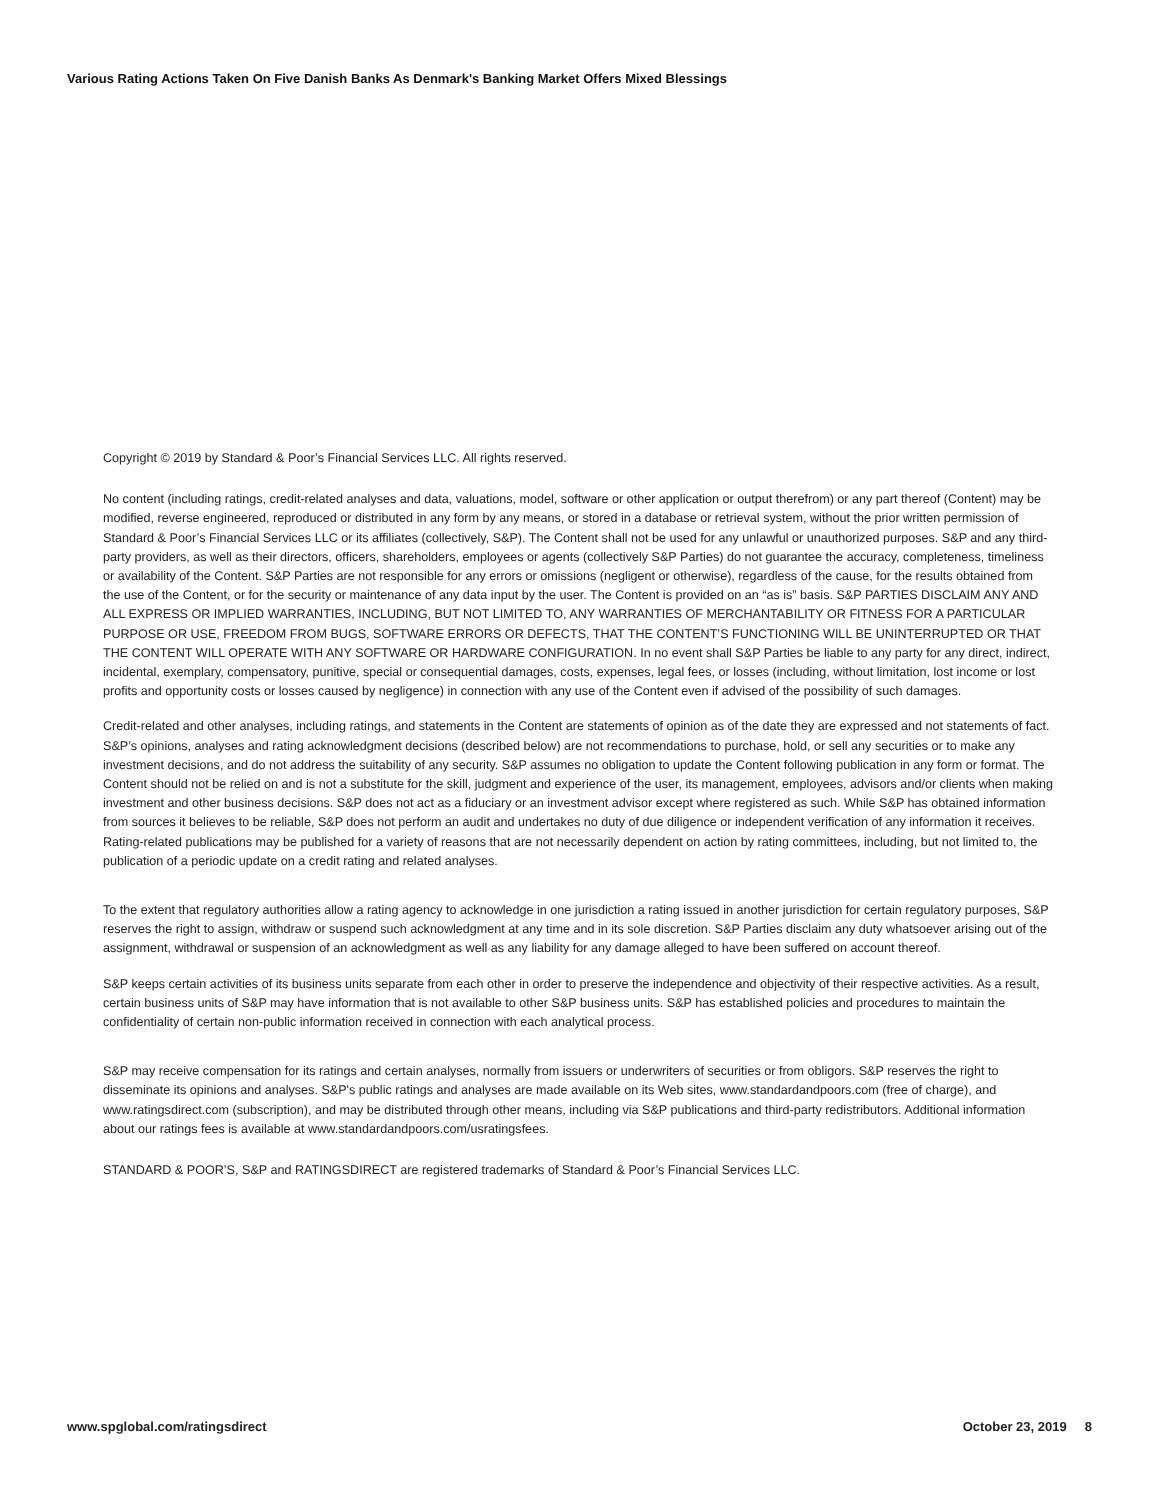Various Rating Actions Taken On Five Danish Banks As Denmark's Banking Market Offers Mixed Blessings
Copyright © 2019 by Standard & Poor’s Financial Services LLC. All rights reserved.
No content (including ratings, credit-related analyses and data, valuations, model, software or other application or output therefrom) or any part thereof (Content) may be modified, reverse engineered, reproduced or distributed in any form by any means, or stored in a database or retrieval system, without the prior written permission of Standard & Poor’s Financial Services LLC or its affiliates (collectively, S&P). The Content shall not be used for any unlawful or unauthorized purposes. S&P and any third-party providers, as well as their directors, officers, shareholders, employees or agents (collectively S&P Parties) do not guarantee the accuracy, completeness, timeliness or availability of the Content. S&P Parties are not responsible for any errors or omissions (negligent or otherwise), regardless of the cause, for the results obtained from the use of the Content, or for the security or maintenance of any data input by the user. The Content is provided on an “as is” basis. S&P PARTIES DISCLAIM ANY AND ALL EXPRESS OR IMPLIED WARRANTIES, INCLUDING, BUT NOT LIMITED TO, ANY WARRANTIES OF MERCHANTABILITY OR FITNESS FOR A PARTICULAR PURPOSE OR USE, FREEDOM FROM BUGS, SOFTWARE ERRORS OR DEFECTS, THAT THE CONTENT’S FUNCTIONING WILL BE UNINTERRUPTED OR THAT THE CONTENT WILL OPERATE WITH ANY SOFTWARE OR HARDWARE CONFIGURATION. In no event shall S&P Parties be liable to any party for any direct, indirect, incidental, exemplary, compensatory, punitive, special or consequential damages, costs, expenses, legal fees, or losses (including, without limitation, lost income or lost profits and opportunity costs or losses caused by negligence) in connection with any use of the Content even if advised of the possibility of such damages.
Credit-related and other analyses, including ratings, and statements in the Content are statements of opinion as of the date they are expressed and not statements of fact. S&P’s opinions, analyses and rating acknowledgment decisions (described below) are not recommendations to purchase, hold, or sell any securities or to make any investment decisions, and do not address the suitability of any security. S&P assumes no obligation to update the Content following publication in any form or format. The Content should not be relied on and is not a substitute for the skill, judgment and experience of the user, its management, employees, advisors and/or clients when making investment and other business decisions. S&P does not act as a fiduciary or an investment advisor except where registered as such. While S&P has obtained information from sources it believes to be reliable, S&P does not perform an audit and undertakes no duty of due diligence or independent verification of any information it receives. Rating-related publications may be published for a variety of reasons that are not necessarily dependent on action by rating committees, including, but not limited to, the publication of a periodic update on a credit rating and related analyses.
To the extent that regulatory authorities allow a rating agency to acknowledge in one jurisdiction a rating issued in another jurisdiction for certain regulatory purposes, S&P reserves the right to assign, withdraw or suspend such acknowledgment at any time and in its sole discretion. S&P Parties disclaim any duty whatsoever arising out of the assignment, withdrawal or suspension of an acknowledgment as well as any liability for any damage alleged to have been suffered on account thereof.
S&P keeps certain activities of its business units separate from each other in order to preserve the independence and objectivity of their respective activities. As a result, certain business units of S&P may have information that is not available to other S&P business units. S&P has established policies and procedures to maintain the confidentiality of certain non-public information received in connection with each analytical process.
S&P may receive compensation for its ratings and certain analyses, normally from issuers or underwriters of securities or from obligors. S&P reserves the right to disseminate its opinions and analyses. S&P's public ratings and analyses are made available on its Web sites, www.standardandpoors.com (free of charge), and www.ratingsdirect.com (subscription), and may be distributed through other means, including via S&P publications and third-party redistributors. Additional information about our ratings fees is available at www.standardandpoors.com/usratingsfees.
STANDARD & POOR’S, S&P and RATINGSDIRECT are registered trademarks of Standard & Poor’s Financial Services LLC.
www.spglobal.com/ratingsdirect October 23, 2019 8